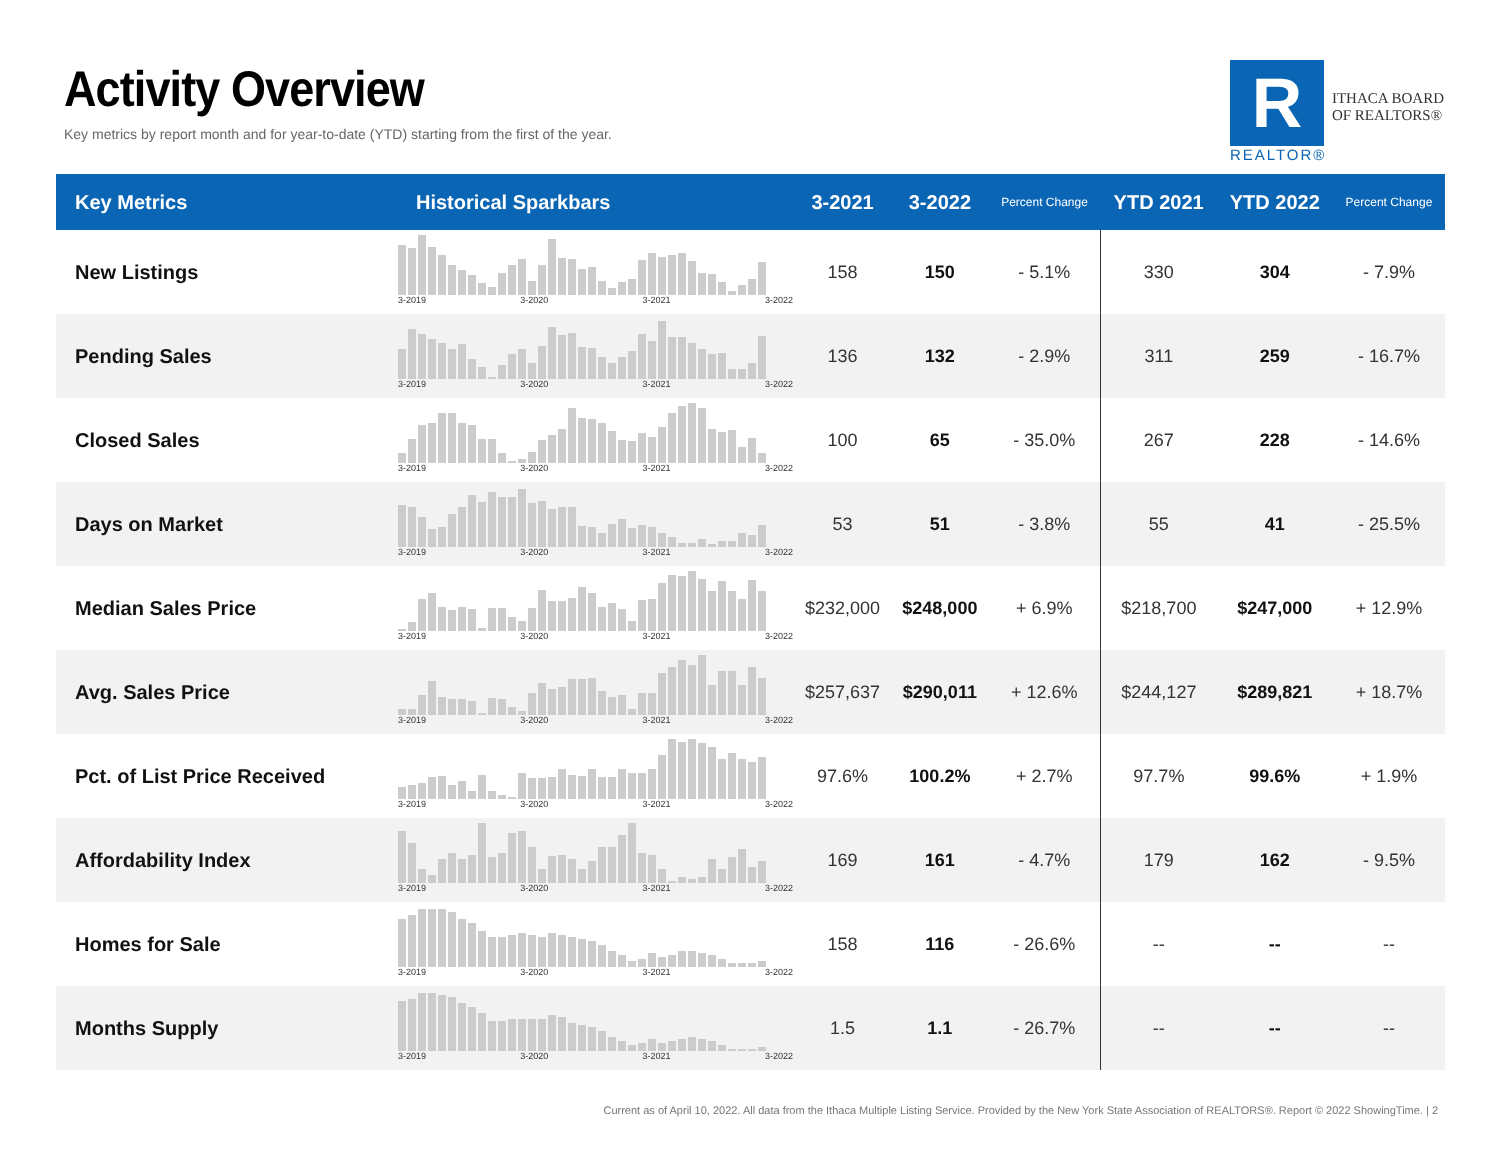Activity Overview
Key metrics by report month and for year-to-date (YTD) starting from the first of the year.
R
ITHACA BOARD
OF REALTORS®
REALTOR®
| Key Metrics | Historical Sparkbars | 3-2021 | 3-2022 | Percent Change | YTD 2021 | YTD 2022 | Percent Change |
| --- | --- | --- | --- | --- | --- | --- | --- |
| New Listings | 3-2019 3-2020 3-2021 3-2022 | 158 | 150 | - 5.1% | 330 | 304 | - 7.9% |
| Pending Sales | 3-2019 3-2020 3-2021 3-2022 | 136 | 132 | - 2.9% | 311 | 259 | - 16.7% |
| Closed Sales | 3-2019 3-2020 3-2021 3-2022 | 100 | 65 | - 35.0% | 267 | 228 | - 14.6% |
| Days on Market | 3-2019 3-2020 3-2021 3-2022 | 53 | 51 | - 3.8% | 55 | 41 | - 25.5% |
| Median Sales Price | 3-2019 3-2020 3-2021 3-2022 | $232,000 | $248,000 | + 6.9% | $218,700 | $247,000 | + 12.9% |
| Avg. Sales Price | 3-2019 3-2020 3-2021 3-2022 | $257,637 | $290,011 | + 12.6% | $244,127 | $289,821 | + 18.7% |
| Pct. of List Price Received | 3-2019 3-2020 3-2021 3-2022 | 97.6% | 100.2% | + 2.7% | 97.7% | 99.6% | + 1.9% |
| Affordability Index | 3-2019 3-2020 3-2021 3-2022 | 169 | 161 | - 4.7% | 179 | 162 | - 9.5% |
| Homes for Sale | 3-2019 3-2020 3-2021 3-2022 | 158 | 116 | - 26.6% | -- | -- | -- |
| Months Supply | 3-2019 3-2020 3-2021 3-2022 | 1.5 | 1.1 | - 26.7% | -- | -- | -- |
Current as of April 10, 2022. All data from the Ithaca Multiple Listing Service. Provided by the New York State Association of REALTORS®. Report © 2022 ShowingTime. | 2